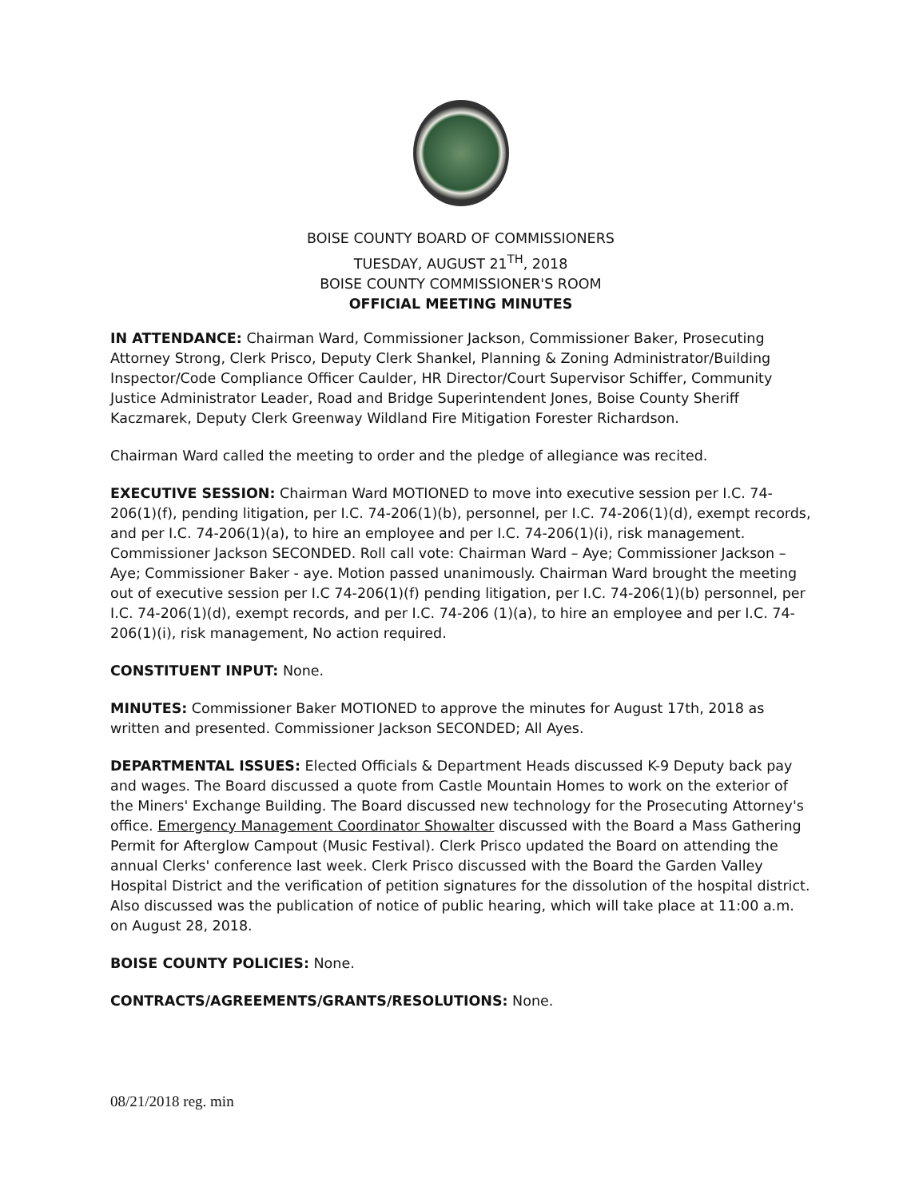BOISE COUNTY BOARD OF COMMISSIONERS
TUESDAY, AUGUST 21<sup>TH</sup>, 2018
BOISE COUNTY COMMISSIONER'S ROOM
OFFICIAL MEETING MINUTES
IN ATTENDANCE: Chairman Ward, Commissioner Jackson, Commissioner Baker, Prosecuting Attorney Strong, Clerk Prisco, Deputy Clerk Shankel, Planning & Zoning Administrator/Building Inspector/Code Compliance Officer Caulder, HR Director/Court Supervisor Schiffer, Community Justice Administrator Leader, Road and Bridge Superintendent Jones, Boise County Sheriff Kaczmarek, Deputy Clerk Greenway Wildland Fire Mitigation Forester Richardson.
Chairman Ward called the meeting to order and the pledge of allegiance was recited.
EXECUTIVE SESSION: Chairman Ward MOTIONED to move into executive session per I.C. 74-206(1)(f), pending litigation, per I.C. 74-206(1)(b), personnel, per I.C. 74-206(1)(d), exempt records, and per I.C. 74-206(1)(a), to hire an employee and per I.C. 74-206(1)(i), risk management. Commissioner Jackson SECONDED. Roll call vote: Chairman Ward – Aye; Commissioner Jackson – Aye; Commissioner Baker - aye. Motion passed unanimously. Chairman Ward brought the meeting out of executive session per I.C 74-206(1)(f) pending litigation, per I.C. 74-206(1)(b) personnel, per I.C. 74-206(1)(d), exempt records, and per I.C. 74-206 (1)(a), to hire an employee and per I.C. 74-206(1)(i), risk management, No action required.
CONSTITUENT INPUT: None.
MINUTES: Commissioner Baker MOTIONED to approve the minutes for August 17th, 2018 as written and presented. Commissioner Jackson SECONDED; All Ayes.
DEPARTMENTAL ISSUES: Elected Officials & Department Heads discussed K-9 Deputy back pay and wages. The Board discussed a quote from Castle Mountain Homes to work on the exterior of the Miners' Exchange Building. The Board discussed new technology for the Prosecuting Attorney's office. Emergency Management Coordinator Showalter discussed with the Board a Mass Gathering Permit for Afterglow Campout (Music Festival). Clerk Prisco updated the Board on attending the annual Clerks' conference last week. Clerk Prisco discussed with the Board the Garden Valley Hospital District and the verification of petition signatures for the dissolution of the hospital district. Also discussed was the publication of notice of public hearing, which will take place at 11:00 a.m. on August 28, 2018.
BOISE COUNTY POLICIES: None.
CONTRACTS/AGREEMENTS/GRANTS/RESOLUTIONS: None.
08/21/2018 reg. min